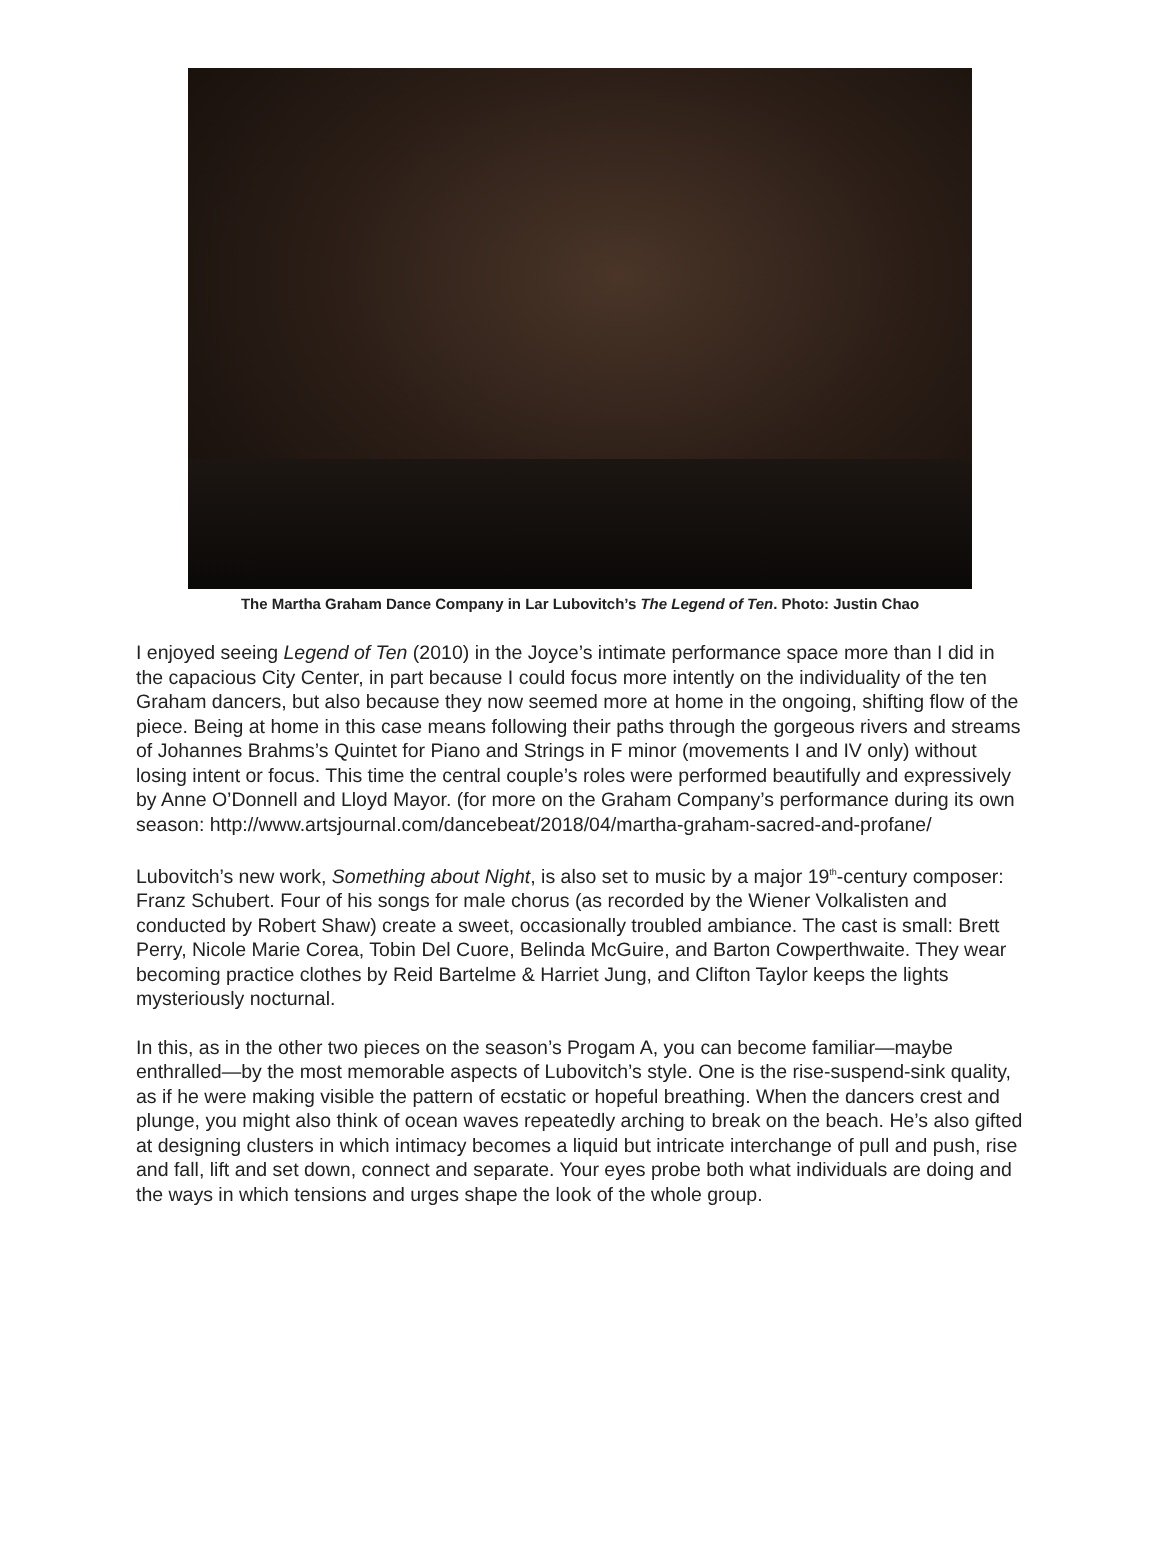The Martha Graham Dance Company in Lar Lubovitch’s The Legend of Ten. Photo: Justin Chao
I enjoyed seeing Legend of Ten (2010) in the Joyce’s intimate performance space more than I did in the capacious City Center, in part because I could focus more intently on the individuality of the ten Graham dancers, but also because they now seemed more at home in the ongoing, shifting flow of the piece. Being at home in this case means following their paths through the gorgeous rivers and streams of Johannes Brahms’s Quintet for Piano and Strings in F minor (movements I and IV only) without losing intent or focus. This time the central couple’s roles were performed beautifully and expressively by Anne O’Donnell and Lloyd Mayor. (for more on the Graham Company’s performance during its own season: http://www.artsjournal.com/dancebeat/2018/04/martha-graham-sacred-and-profane/
Lubovitch’s new work, Something about Night, is also set to music by a major 19<sup>th</sup>-century composer: Franz Schubert. Four of his songs for male chorus (as recorded by the Wiener Volkalisten and conducted by Robert Shaw) create a sweet, occasionally troubled ambiance. The cast is small: Brett Perry, Nicole Marie Corea, Tobin Del Cuore, Belinda McGuire, and Barton Cowperthwaite. They wear becoming practice clothes by Reid Bartelme & Harriet Jung, and Clifton Taylor keeps the lights mysteriously nocturnal.
In this, as in the other two pieces on the season’s Progam A, you can become familiar—maybe enthralled—by the most memorable aspects of Lubovitch’s style. One is the rise-suspend-sink quality, as if he were making visible the pattern of ecstatic or hopeful breathing. When the dancers crest and plunge, you might also think of ocean waves repeatedly arching to break on the beach. He’s also gifted at designing clusters in which intimacy becomes a liquid but intricate interchange of pull and push, rise and fall, lift and set down, connect and separate. Your eyes probe both what individuals are doing and the ways in which tensions and urges shape the look of the whole group.